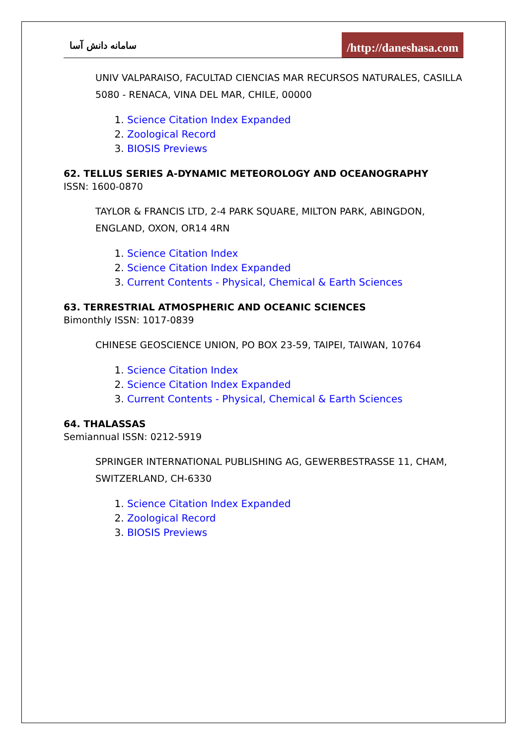سامانه دانش آسا
/http://daneshasa.com
UNIV VALPARAISO, FACULTAD CIENCIAS MAR RECURSOS NATURALES, CASILLA 5080 - RENACA, VINA DEL MAR, CHILE, 00000
1. Science Citation Index Expanded
2. Zoological Record
3. BIOSIS Previews
62. TELLUS SERIES A-DYNAMIC METEOROLOGY AND OCEANOGRAPHY
ISSN: 1600-0870
TAYLOR & FRANCIS LTD, 2-4 PARK SQUARE, MILTON PARK, ABINGDON, ENGLAND, OXON, OR14 4RN
1. Science Citation Index
2. Science Citation Index Expanded
3. Current Contents - Physical, Chemical & Earth Sciences
63. TERRESTRIAL ATMOSPHERIC AND OCEANIC SCIENCES
Bimonthly ISSN: 1017-0839
CHINESE GEOSCIENCE UNION, PO BOX 23-59, TAIPEI, TAIWAN, 10764
1. Science Citation Index
2. Science Citation Index Expanded
3. Current Contents - Physical, Chemical & Earth Sciences
64. THALASSAS
Semiannual ISSN: 0212-5919
SPRINGER INTERNATIONAL PUBLISHING AG, GEWERBESTRASSE 11, CHAM, SWITZERLAND, CH-6330
1. Science Citation Index Expanded
2. Zoological Record
3. BIOSIS Previews